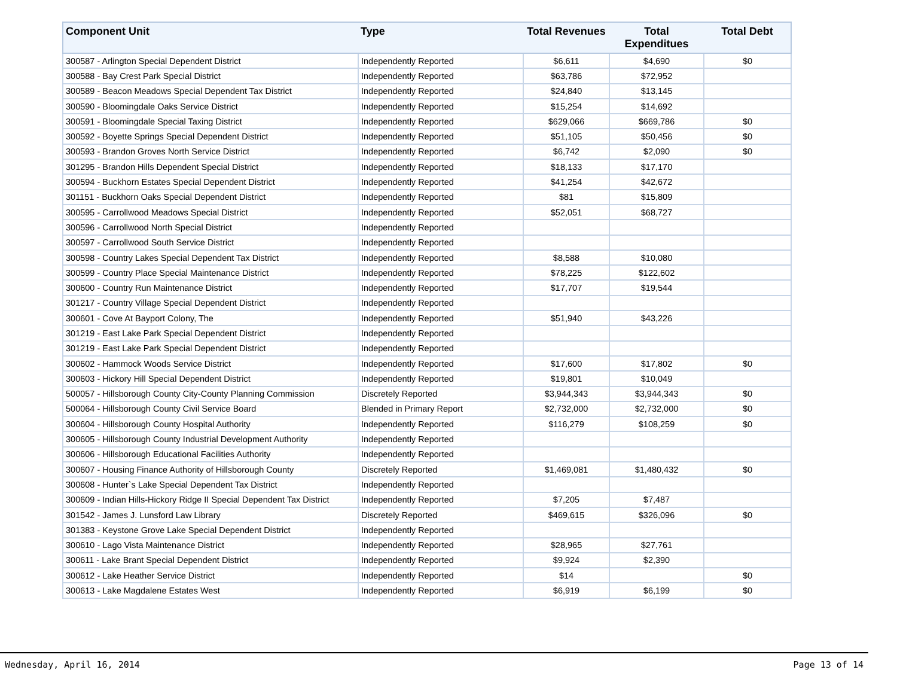| Component Unit | Type | Total Revenues | Total Expenditues | Total Debt |
| --- | --- | --- | --- | --- |
| 300587 - Arlington Special Dependent District | Independently Reported | $6,611 | $4,690 | $0 |
| 300588 - Bay Crest Park Special District | Independently Reported | $63,786 | $72,952 | |
| 300589 - Beacon Meadows Special Dependent Tax District | Independently Reported | $24,840 | $13,145 | |
| 300590 - Bloomingdale Oaks Service District | Independently Reported | $15,254 | $14,692 | |
| 300591 - Bloomingdale Special Taxing District | Independently Reported | $629,066 | $669,786 | $0 |
| 300592 - Boyette Springs Special Dependent District | Independently Reported | $51,105 | $50,456 | $0 |
| 300593 - Brandon Groves North Service District | Independently Reported | $6,742 | $2,090 | $0 |
| 301295 - Brandon Hills Dependent Special District | Independently Reported | $18,133 | $17,170 | |
| 300594 - Buckhorn Estates Special Dependent District | Independently Reported | $41,254 | $42,672 | |
| 301151 - Buckhorn Oaks Special Dependent District | Independently Reported | $81 | $15,809 | |
| 300595 - Carrollwood Meadows Special District | Independently Reported | $52,051 | $68,727 | |
| 300596 - Carrollwood North Special District | Independently Reported | | | |
| 300597 - Carrollwood South Service District | Independently Reported | | | |
| 300598 - Country Lakes Special Dependent Tax District | Independently Reported | $8,588 | $10,080 | |
| 300599 - Country Place Special Maintenance District | Independently Reported | $78,225 | $122,602 | |
| 300600 - Country Run Maintenance District | Independently Reported | $17,707 | $19,544 | |
| 301217 - Country Village Special Dependent District | Independently Reported | | | |
| 300601 - Cove At Bayport Colony, The | Independently Reported | $51,940 | $43,226 | |
| 301219 - East Lake Park Special Dependent District | Independently Reported | | | |
| 301219 - East Lake Park Special Dependent District | Independently Reported | | | |
| 300602 - Hammock Woods Service District | Independently Reported | $17,600 | $17,802 | $0 |
| 300603 - Hickory Hill Special Dependent District | Independently Reported | $19,801 | $10,049 | |
| 500057 - Hillsborough County City-County Planning Commission | Discretely Reported | $3,944,343 | $3,944,343 | $0 |
| 500064 - Hillsborough County Civil Service Board | Blended in Primary Report | $2,732,000 | $2,732,000 | $0 |
| 300604 - Hillsborough County Hospital Authority | Independently Reported | $116,279 | $108,259 | $0 |
| 300605 - Hillsborough County Industrial Development Authority | Independently Reported | | | |
| 300606 - Hillsborough Educational Facilities Authority | Independently Reported | | | |
| 300607 - Housing Finance Authority of Hillsborough County | Discretely Reported | $1,469,081 | $1,480,432 | $0 |
| 300608 - Hunter`s Lake Special Dependent Tax District | Independently Reported | | | |
| 300609 - Indian Hills-Hickory Ridge II Special Dependent Tax District | Independently Reported | $7,205 | $7,487 | |
| 301542 - James J. Lunsford Law Library | Discretely Reported | $469,615 | $326,096 | $0 |
| 301383 - Keystone Grove Lake Special Dependent District | Independently Reported | | | |
| 300610 - Lago Vista Maintenance District | Independently Reported | $28,965 | $27,761 | |
| 300611 - Lake Brant Special Dependent District | Independently Reported | $9,924 | $2,390 | |
| 300612 - Lake Heather Service District | Independently Reported | $14 | | $0 |
| 300613 - Lake Magdalene Estates West | Independently Reported | $6,919 | $6,199 | $0 |
Wednesday, April 16, 2014 Page 13 of 14